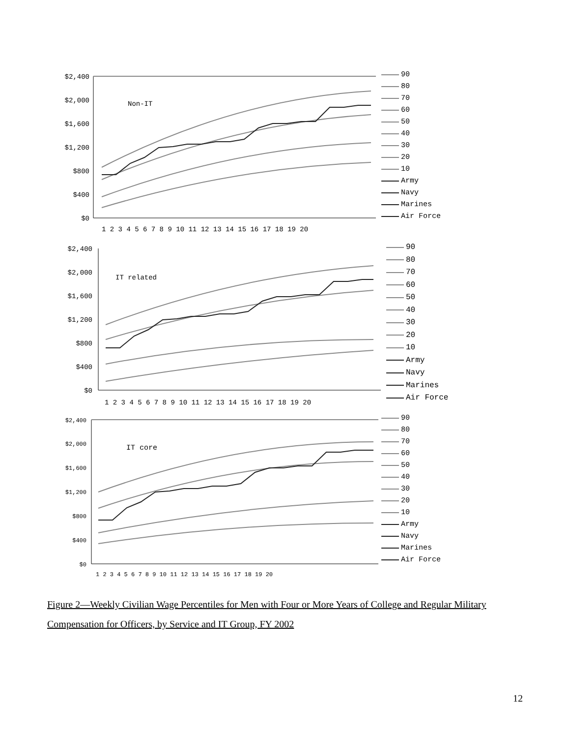$2,400
$2,000
$1,600
$1,200
$800
$400
$0
Non-IT
1 2 3 4 5 6 7 8 9 10 11 12 13 14 15 16 17 18 19 20
90
80
70
60
50
40
30
20
10
Army
Navy
Marines
Air Force
$2,400
$2,000
$1,600
$1,200
$800
$400
$0
IT related
1 2 3 4 5 6 7 8 9 10 11 12 13 14 15 16 17 18 19 20
90
80
70
60
50
40
30
20
10
Army
Navy
Marines
Air Force
$2,400
$2,000
$1,600
$1,200
$800
$400
$0
IT core
1 2 3 4 5 6 7 8 9 10 11 12 13 14 15 16 17 18 19 20
90
80
70
60
50
40
30
20
10
Army
Navy
Marines
Air Force
Figure 2—Weekly Civilian Wage Percentiles for Men with Four or More Years of College and Regular Military Compensation for Officers, by Service and IT Group, FY 2002
12